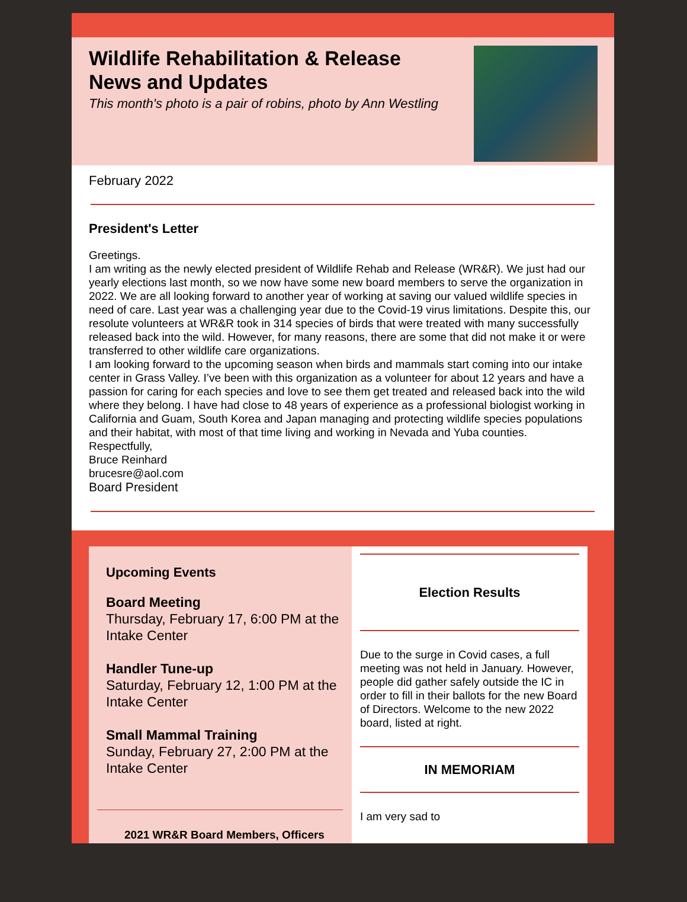Wildlife Rehabilitation & Release
News and Updates
This month's photo is a pair of robins, photo by Ann Westling
February 2022
President's Letter
Greetings.
I am writing as the newly elected president of Wildlife Rehab and Release (WR&R). We just had our yearly elections last month, so we now have some new board members to serve the organization in 2022. We are all looking forward to another year of working at saving our valued wildlife species in need of care. Last year was a challenging year due to the Covid-19 virus limitations. Despite this, our resolute volunteers at WR&R took in 314 species of birds that were treated with many successfully released back into the wild. However, for many reasons, there are some that did not make it or were transferred to other wildlife care organizations.
I am looking forward to the upcoming season when birds and mammals start coming into our intake center in Grass Valley. I’ve been with this organization as a volunteer for about 12 years and have a passion for caring for each species and love to see them get treated and released back into the wild where they belong. I have had close to 48 years of experience as a professional biologist working in California and Guam, South Korea and Japan managing and protecting wildlife species populations and their habitat, with most of that time living and working in Nevada and Yuba counties.
Respectfully,
Bruce Reinhard
brucesre@aol.com
Board President
Upcoming Events
Board Meeting
Thursday, February 17, 6:00 PM at the Intake Center
Handler Tune-up
Saturday, February 12, 1:00 PM at the Intake Center
Small Mammal Training
Sunday, February 27, 2:00 PM at the Intake Center
2021 WR&R Board Members, Officers
Election Results
Due to the surge in Covid cases, a full meeting was not held in January. However, people did gather safely outside the IC in order to fill in their ballots for the new Board of Directors. Welcome to the new 2022 board, listed at right.
IN MEMORIAM
I am very sad to